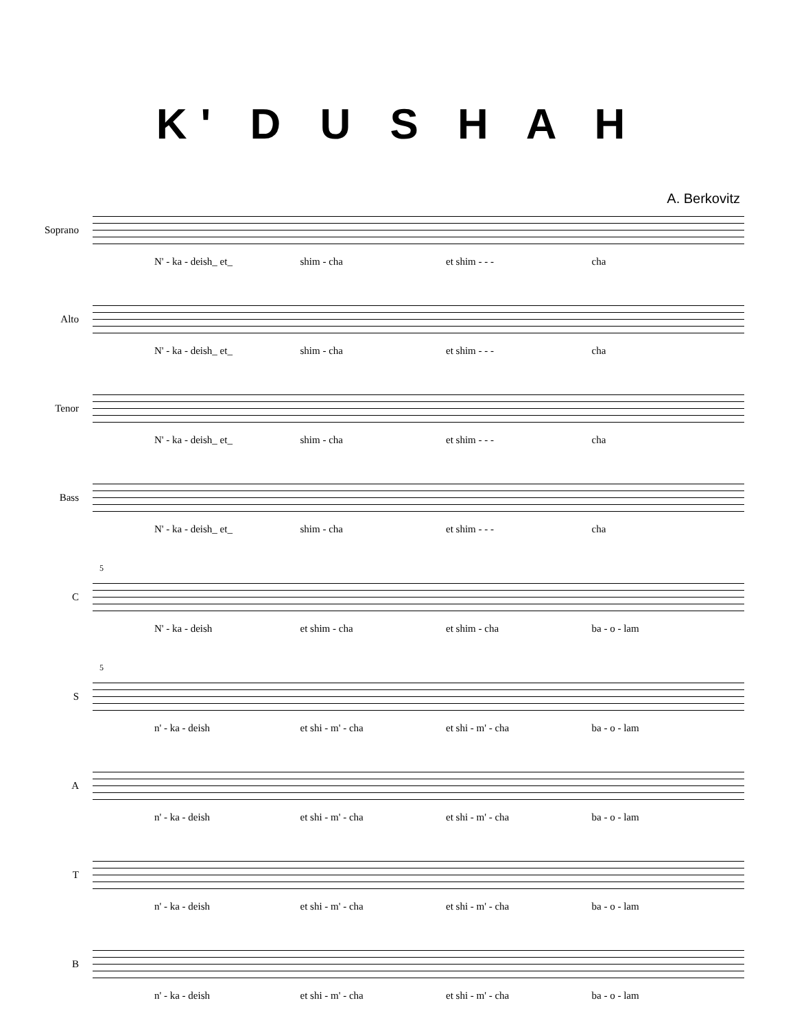K' D U S H A H
A. Berkovitz
Soprano
N' - ka - deish_ et_ shim - cha et shim - - - cha
Alto
N' - ka - deish_ et_ shim - cha et shim - - - cha
Tenor
N' - ka - deish_ et_ shim - cha et shim - - - cha
Bass
N' - ka - deish_ et_ shim - cha et shim - - - cha
5
C
N' - ka - deish et shim - cha et shim - cha ba - o - lam
5
S
n' - ka - deish et shi - m' - cha et shi - m' - cha ba - o - lam
A
n' - ka - deish et shi - m' - cha et shi - m' - cha ba - o - lam
T
n' - ka - deish et shi - m' - cha et shi - m' - cha ba - o - lam
B
n' - ka - deish et shi - m' - cha et shi - m' - cha ba - o - lam